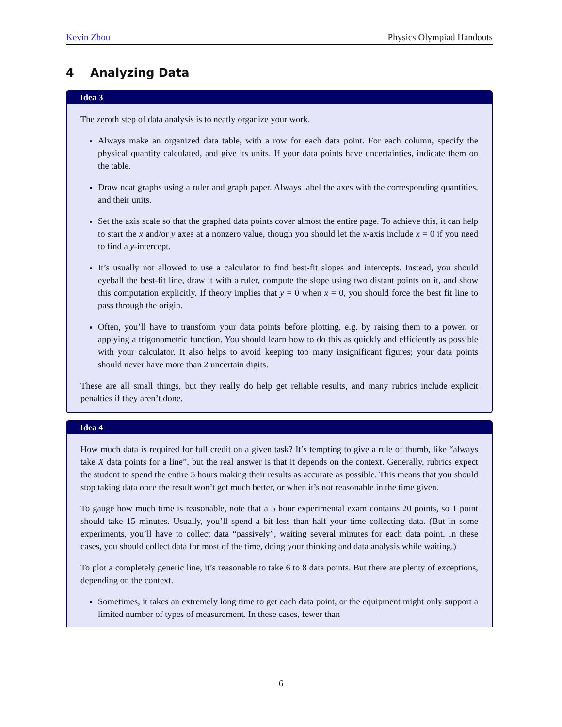Kevin Zhou Physics Olympiad Handouts
4 Analyzing Data
Idea 3
The zeroth step of data analysis is to neatly organize your work.
Always make an organized data table, with a row for each data point. For each column, specify the physical quantity calculated, and give its units. If your data points have uncertainties, indicate them on the table.
Draw neat graphs using a ruler and graph paper. Always label the axes with the corresponding quantities, and their units.
Set the axis scale so that the graphed data points cover almost the entire page. To achieve this, it can help to start the x and/or y axes at a nonzero value, though you should let the x-axis include x = 0 if you need to find a y-intercept.
It’s usually not allowed to use a calculator to find best-fit slopes and intercepts. Instead, you should eyeball the best-fit line, draw it with a ruler, compute the slope using two distant points on it, and show this computation explicitly. If theory implies that y = 0 when x = 0, you should force the best fit line to pass through the origin.
Often, you’ll have to transform your data points before plotting, e.g. by raising them to a power, or applying a trigonometric function. You should learn how to do this as quickly and efficiently as possible with your calculator. It also helps to avoid keeping too many insignificant figures; your data points should never have more than 2 uncertain digits.
These are all small things, but they really do help get reliable results, and many rubrics include explicit penalties if they aren’t done.
Idea 4
How much data is required for full credit on a given task? It’s tempting to give a rule of thumb, like “always take X data points for a line”, but the real answer is that it depends on the context. Generally, rubrics expect the student to spend the entire 5 hours making their results as accurate as possible. This means that you should stop taking data once the result won’t get much better, or when it’s not reasonable in the time given.
To gauge how much time is reasonable, note that a 5 hour experimental exam contains 20 points, so 1 point should take 15 minutes. Usually, you’ll spend a bit less than half your time collecting data. (But in some experiments, you’ll have to collect data “passively”, waiting several minutes for each data point. In these cases, you should collect data for most of the time, doing your thinking and data analysis while waiting.)
To plot a completely generic line, it’s reasonable to take 6 to 8 data points. But there are plenty of exceptions, depending on the context.
Sometimes, it takes an extremely long time to get each data point, or the equipment might only support a limited number of types of measurement. In these cases, fewer than
6